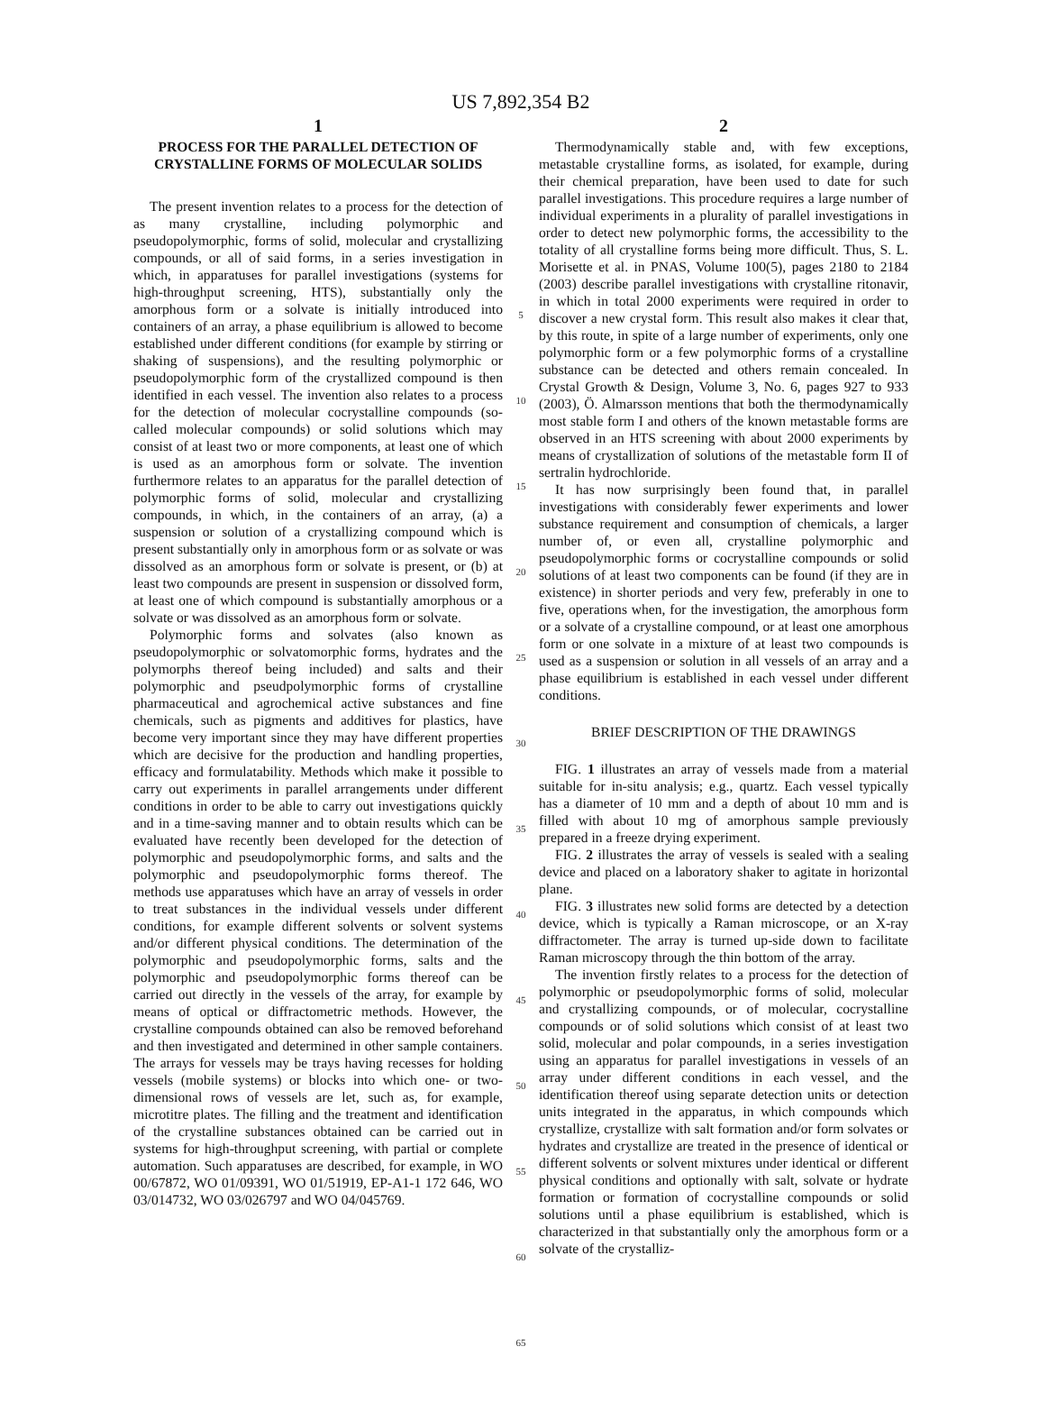US 7,892,354 B2
1
PROCESS FOR THE PARALLEL DETECTION OF CRYSTALLINE FORMS OF MOLECULAR SOLIDS
The present invention relates to a process for the detection of as many crystalline, including polymorphic and pseudopolymorphic, forms of solid, molecular and crystallizing compounds, or all of said forms, in a series investigation in which, in apparatuses for parallel investigations (systems for high-throughput screening, HTS), substantially only the amorphous form or a solvate is initially introduced into containers of an array, a phase equilibrium is allowed to become established under different conditions (for example by stirring or shaking of suspensions), and the resulting polymorphic or pseudopolymorphic form of the crystallized compound is then identified in each vessel. The invention also relates to a process for the detection of molecular cocrystalline compounds (so-called molecular compounds) or solid solutions which may consist of at least two or more components, at least one of which is used as an amorphous form or solvate. The invention furthermore relates to an apparatus for the parallel detection of polymorphic forms of solid, molecular and crystallizing compounds, in which, in the containers of an array, (a) a suspension or solution of a crystallizing compound which is present substantially only in amorphous form or as solvate or was dissolved as an amorphous form or solvate is present, or (b) at least two compounds are present in suspension or dissolved form, at least one of which compound is substantially amorphous or a solvate or was dissolved as an amorphous form or solvate.
Polymorphic forms and solvates (also known as pseudopolymorphic or solvatomorphic forms, hydrates and the polymorphs thereof being included) and salts and their polymorphic and pseudpolymorphic forms of crystalline pharmaceutical and agrochemical active substances and fine chemicals, such as pigments and additives for plastics, have become very important since they may have different properties which are decisive for the production and handling properties, efficacy and formulatability. Methods which make it possible to carry out experiments in parallel arrangements under different conditions in order to be able to carry out investigations quickly and in a time-saving manner and to obtain results which can be evaluated have recently been developed for the detection of polymorphic and pseudopolymorphic forms, and salts and the polymorphic and pseudopolymorphic forms thereof. The methods use apparatuses which have an array of vessels in order to treat substances in the individual vessels under different conditions, for example different solvents or solvent systems and/or different physical conditions. The determination of the polymorphic and pseudopolymorphic forms, salts and the polymorphic and pseudopolymorphic forms thereof can be carried out directly in the vessels of the array, for example by means of optical or diffractometric methods. However, the crystalline compounds obtained can also be removed beforehand and then investigated and determined in other sample containers. The arrays for vessels may be trays having recesses for holding vessels (mobile systems) or blocks into which one- or two-dimensional rows of vessels are let, such as, for example, microtitre plates. The filling and the treatment and identification of the crystalline substances obtained can be carried out in systems for high-throughput screening, with partial or complete automation. Such apparatuses are described, for example, in WO 00/67872, WO 01/09391, WO 01/51919, EP-A1-1 172 646, WO 03/014732, WO 03/026797 and WO 04/045769.
5
10
15
20
25
30
35
40
45
50
55
60
65
2
Thermodynamically stable and, with few exceptions, metastable crystalline forms, as isolated, for example, during their chemical preparation, have been used to date for such parallel investigations. This procedure requires a large number of individual experiments in a plurality of parallel investigations in order to detect new polymorphic forms, the accessibility to the totality of all crystalline forms being more difficult. Thus, S. L. Morisette et al. in PNAS, Volume 100(5), pages 2180 to 2184 (2003) describe parallel investigations with crystalline ritonavir, in which in total 2000 experiments were required in order to discover a new crystal form. This result also makes it clear that, by this route, in spite of a large number of experiments, only one polymorphic form or a few polymorphic forms of a crystalline substance can be detected and others remain concealed. In Crystal Growth & Design, Volume 3, No. 6, pages 927 to 933 (2003), Ö. Almarsson mentions that both the thermodynamically most stable form I and others of the known metastable forms are observed in an HTS screening with about 2000 experiments by means of crystallization of solutions of the metastable form II of sertralin hydrochloride.
It has now surprisingly been found that, in parallel investigations with considerably fewer experiments and lower substance requirement and consumption of chemicals, a larger number of, or even all, crystalline polymorphic and pseudopolymorphic forms or cocrystalline compounds or solid solutions of at least two components can be found (if they are in existence) in shorter periods and very few, preferably in one to five, operations when, for the investigation, the amorphous form or a solvate of a crystalline compound, or at least one amorphous form or one solvate in a mixture of at least two compounds is used as a suspension or solution in all vessels of an array and a phase equilibrium is established in each vessel under different conditions.
BRIEF DESCRIPTION OF THE DRAWINGS
FIG. 1 illustrates an array of vessels made from a material suitable for in-situ analysis; e.g., quartz. Each vessel typically has a diameter of 10 mm and a depth of about 10 mm and is filled with about 10 mg of amorphous sample previously prepared in a freeze drying experiment.
FIG. 2 illustrates the array of vessels is sealed with a sealing device and placed on a laboratory shaker to agitate in horizontal plane.
FIG. 3 illustrates new solid forms are detected by a detection device, which is typically a Raman microscope, or an X-ray diffractometer. The array is turned up-side down to facilitate Raman microscopy through the thin bottom of the array.
The invention firstly relates to a process for the detection of polymorphic or pseudopolymorphic forms of solid, molecular and crystallizing compounds, or of molecular, cocrystalline compounds or of solid solutions which consist of at least two solid, molecular and polar compounds, in a series investigation using an apparatus for parallel investigations in vessels of an array under different conditions in each vessel, and the identification thereof using separate detection units or detection units integrated in the apparatus, in which compounds which crystallize, crystallize with salt formation and/or form solvates or hydrates and crystallize are treated in the presence of identical or different solvents or solvent mixtures under identical or different physical conditions and optionally with salt, solvate or hydrate formation or formation of cocrystalline compounds or solid solutions until a phase equilibrium is established, which is characterized in that substantially only the amorphous form or a solvate of the crystalliz-